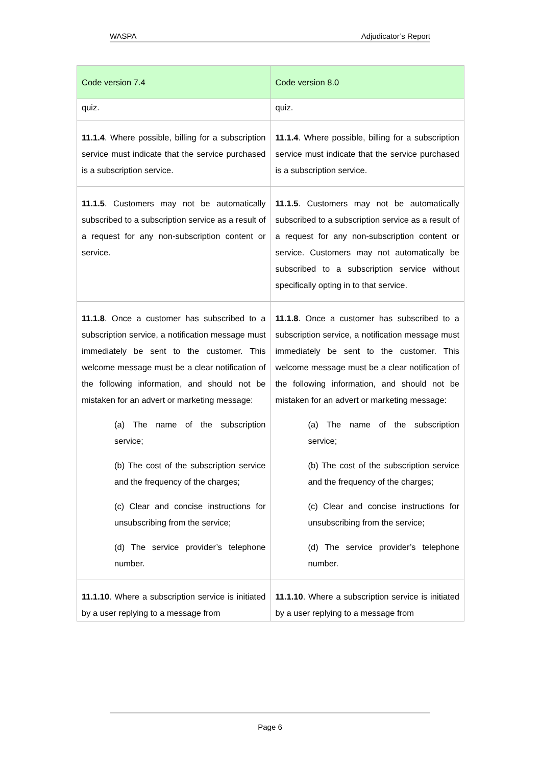WASPA Adjudicator’s Report
| Code version 7.4 | Code version 8.0 |
| --- | --- |
| quiz. | quiz. |
| 11.1.4 . Where possible, billing for a subscription service must indicate that the service purchased is a subscription service. | 11.1.4 . Where possible, billing for a subscription service must indicate that the service purchased is a subscription service. |
| 11.1.5 . Customers may not be automatically subscribed to a subscription service as a result of a request for any non-subscription content or service. | 11.1.5 . Customers may not be automatically subscribed to a subscription service as a result of a request for any non-subscription content or service. Customers may not automatically be subscribed to a subscription service without specifically opting in to that service. |
| 11.1.8 . Once a customer has subscribed to a subscription service, a notification message must immediately be sent to the customer. This welcome message must be a clear notification of the following information, and should not be mistaken for an advert or marketing message: (a) The name of the subscription service; (b) The cost of the subscription service and the frequency of the charges; (c) Clear and concise instructions for unsubscribing from the service; (d) The service provider’s telephone number. | 11.1.8 . Once a customer has subscribed to a subscription service, a notification message must immediately be sent to the customer. This welcome message must be a clear notification of the following information, and should not be mistaken for an advert or marketing message: (a) The name of the subscription service; (b) The cost of the subscription service and the frequency of the charges; (c) Clear and concise instructions for unsubscribing from the service; (d) The service provider’s telephone number. |
| 11.1.10 . Where a subscription service is initiated by a user replying to a message from | 11.1.10 . Where a subscription service is initiated by a user replying to a message from |
Page 6